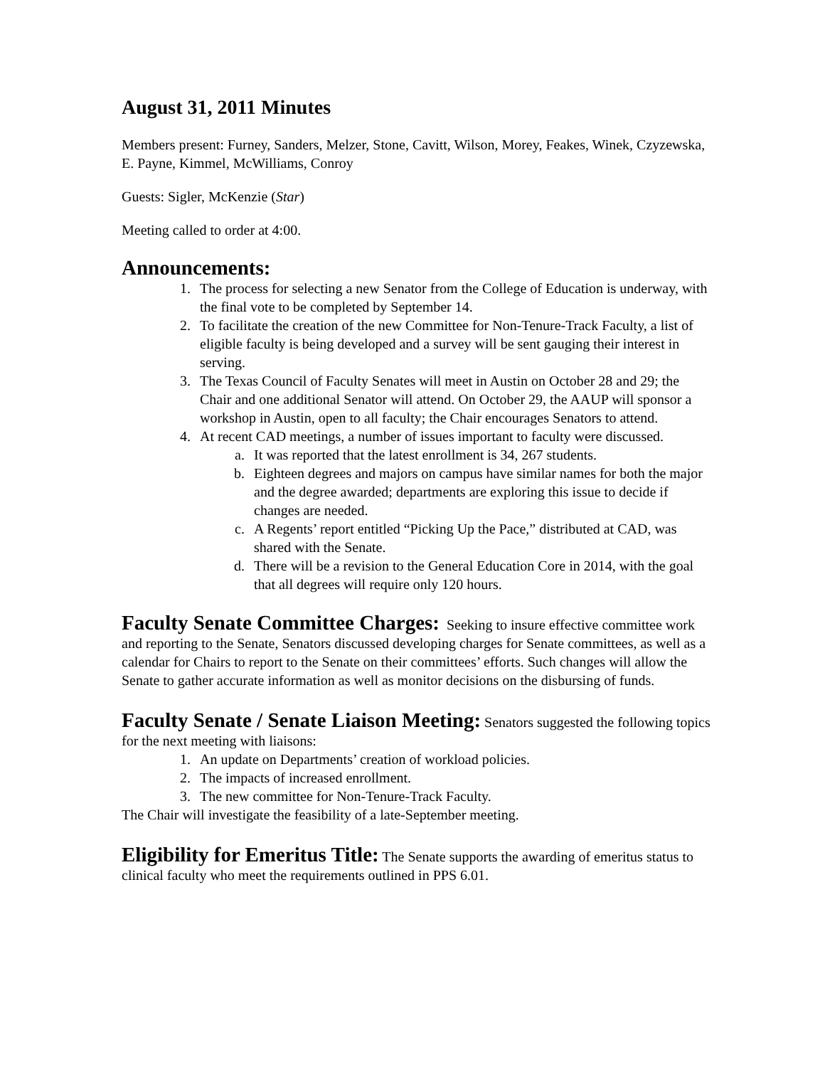August 31, 2011 Minutes
Members present: Furney, Sanders, Melzer, Stone, Cavitt, Wilson, Morey, Feakes, Winek, Czyzewska, E. Payne, Kimmel, McWilliams, Conroy
Guests: Sigler, McKenzie (Star)
Meeting called to order at 4:00.
Announcements:
1. The process for selecting a new Senator from the College of Education is underway, with the final vote to be completed by September 14.
2. To facilitate the creation of the new Committee for Non-Tenure-Track Faculty, a list of eligible faculty is being developed and a survey will be sent gauging their interest in serving.
3. The Texas Council of Faculty Senates will meet in Austin on October 28 and 29; the Chair and one additional Senator will attend. On October 29, the AAUP will sponsor a workshop in Austin, open to all faculty; the Chair encourages Senators to attend.
4. At recent CAD meetings, a number of issues important to faculty were discussed.
a. It was reported that the latest enrollment is 34, 267 students.
b. Eighteen degrees and majors on campus have similar names for both the major and the degree awarded; departments are exploring this issue to decide if changes are needed.
c. A Regents’ report entitled “Picking Up the Pace,” distributed at CAD, was shared with the Senate.
d. There will be a revision to the General Education Core in 2014, with the goal that all degrees will require only 120 hours.
Faculty Senate Committee Charges: Seeking to insure effective committee work and reporting to the Senate, Senators discussed developing charges for Senate committees, as well as a calendar for Chairs to report to the Senate on their committees’ efforts. Such changes will allow the Senate to gather accurate information as well as monitor decisions on the disbursing of funds.
Faculty Senate / Senate Liaison Meeting: Senators suggested the following topics for the next meeting with liaisons:
1. An update on Departments’ creation of workload policies.
2. The impacts of increased enrollment.
3. The new committee for Non-Tenure-Track Faculty.
The Chair will investigate the feasibility of a late-September meeting.
Eligibility for Emeritus Title: The Senate supports the awarding of emeritus status to clinical faculty who meet the requirements outlined in PPS 6.01.